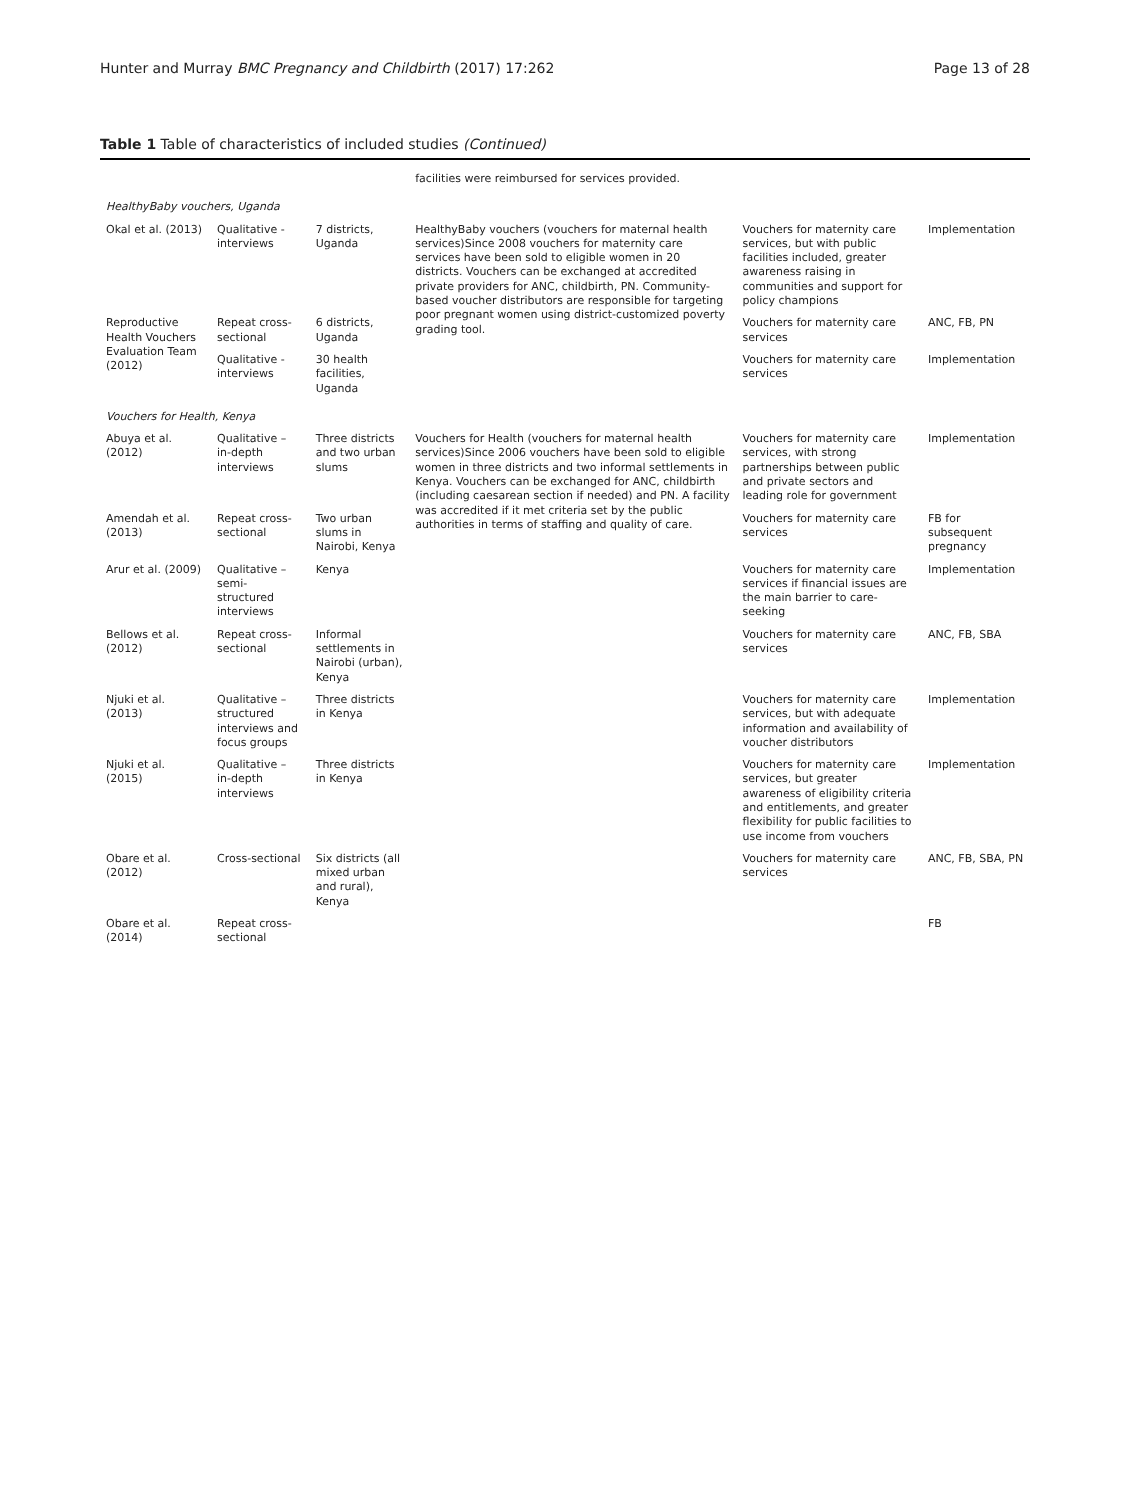Hunter and Murray BMC Pregnancy and Childbirth (2017) 17:262 Page 13 of 28
Table 1 Table of characteristics of included studies (Continued)
| | | | facilities were reimbursed for services provided. | | |
| HealthyBaby vouchers, Uganda | | | | | |
| Okal et al. (2013) | Qualitative - interviews | 7 districts, Uganda | HealthyBaby vouchers (vouchers for maternal health services)Since 2008 vouchers for maternity care services have been sold to eligible women in 20 districts. Vouchers can be exchanged at accredited private providers for ANC, childbirth, PN. Community-based voucher distributors are responsible for targeting poor pregnant women using district-customized poverty grading tool. | Vouchers for maternity care services, but with public facilities included, greater awareness raising in communities and support for policy champions | Implementation |
| Reproductive Health Vouchers Evaluation Team (2012) | Repeat cross-sectional | 6 districts, Uganda | | Vouchers for maternity care services | ANC, FB, PN |
| | Qualitative - interviews | 30 health facilities, Uganda | | Vouchers for maternity care services | Implementation |
| Vouchers for Health, Kenya | | | | | |
| Abuya et al. (2012) | Qualitative – in-depth interviews | Three districts and two urban slums | Vouchers for Health (vouchers for maternal health services)Since 2006 vouchers have been sold to eligible women in three districts and two informal settlements in Kenya. Vouchers can be exchanged for ANC, childbirth (including caesarean section if needed) and PN. A facility was accredited if it met criteria set by the public authorities in terms of staffing and quality of care. | Vouchers for maternity care services, with strong partnerships between public and private sectors and leading role for government | Implementation |
| Amendah et al. (2013) | Repeat cross-sectional | Two urban slums in Nairobi, Kenya | | Vouchers for maternity care services | FB for subsequent pregnancy |
| Arur et al. (2009) | Qualitative – semi-structured interviews | Kenya | | Vouchers for maternity care services if financial issues are the main barrier to care-seeking | Implementation |
| Bellows et al. (2012) | Repeat cross-sectional | Informal settlements in Nairobi (urban), Kenya | | Vouchers for maternity care services | ANC, FB, SBA |
| Njuki et al. (2013) | Qualitative – structured interviews and focus groups | Three districts in Kenya | | Vouchers for maternity care services, but with adequate information and availability of voucher distributors | Implementation |
| Njuki et al. (2015) | Qualitative – in-depth interviews | Three districts in Kenya | | Vouchers for maternity care services, but greater awareness of eligibility criteria and entitlements, and greater flexibility for public facilities to use income from vouchers | Implementation |
| Obare et al. (2012) | Cross-sectional | Six districts (all mixed urban and rural), Kenya | | Vouchers for maternity care services | ANC, FB, SBA, PN |
| Obare et al. (2014) | Repeat cross-sectional | | | | FB |